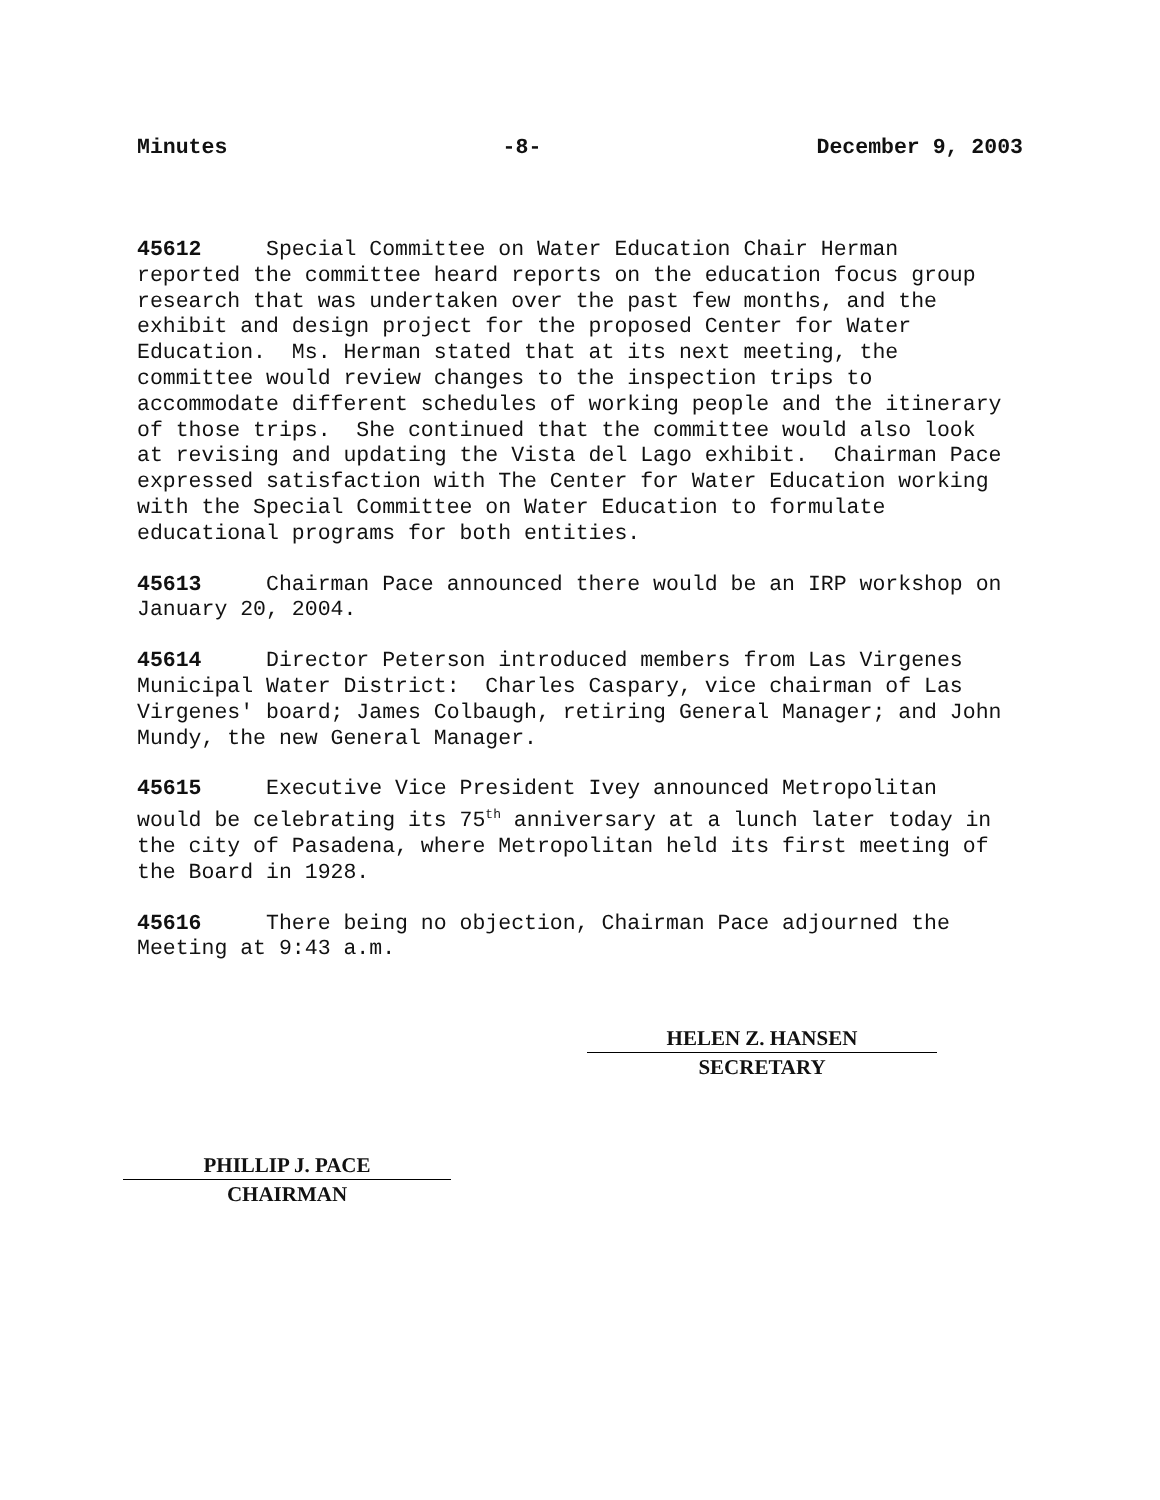Minutes -8- December 9, 2003
45612 Special Committee on Water Education Chair Herman reported the committee heard reports on the education focus group research that was undertaken over the past few months, and the exhibit and design project for the proposed Center for Water Education. Ms. Herman stated that at its next meeting, the committee would review changes to the inspection trips to accommodate different schedules of working people and the itinerary of those trips. She continued that the committee would also look at revising and updating the Vista del Lago exhibit. Chairman Pace expressed satisfaction with The Center for Water Education working with the Special Committee on Water Education to formulate educational programs for both entities.
45613 Chairman Pace announced there would be an IRP workshop on January 20, 2004.
45614 Director Peterson introduced members from Las Virgenes Municipal Water District: Charles Caspary, vice chairman of Las Virgenes' board; James Colbaugh, retiring General Manager; and John Mundy, the new General Manager.
45615 Executive Vice President Ivey announced Metropolitan would be celebrating its 75<sup>th</sup> anniversary at a lunch later today in the city of Pasadena, where Metropolitan held its first meeting of the Board in 1928.
45616 There being no objection, Chairman Pace adjourned the Meeting at 9:43 a.m.
HELEN Z. HANSEN
SECRETARY
PHILLIP J. PACE
CHAIRMAN